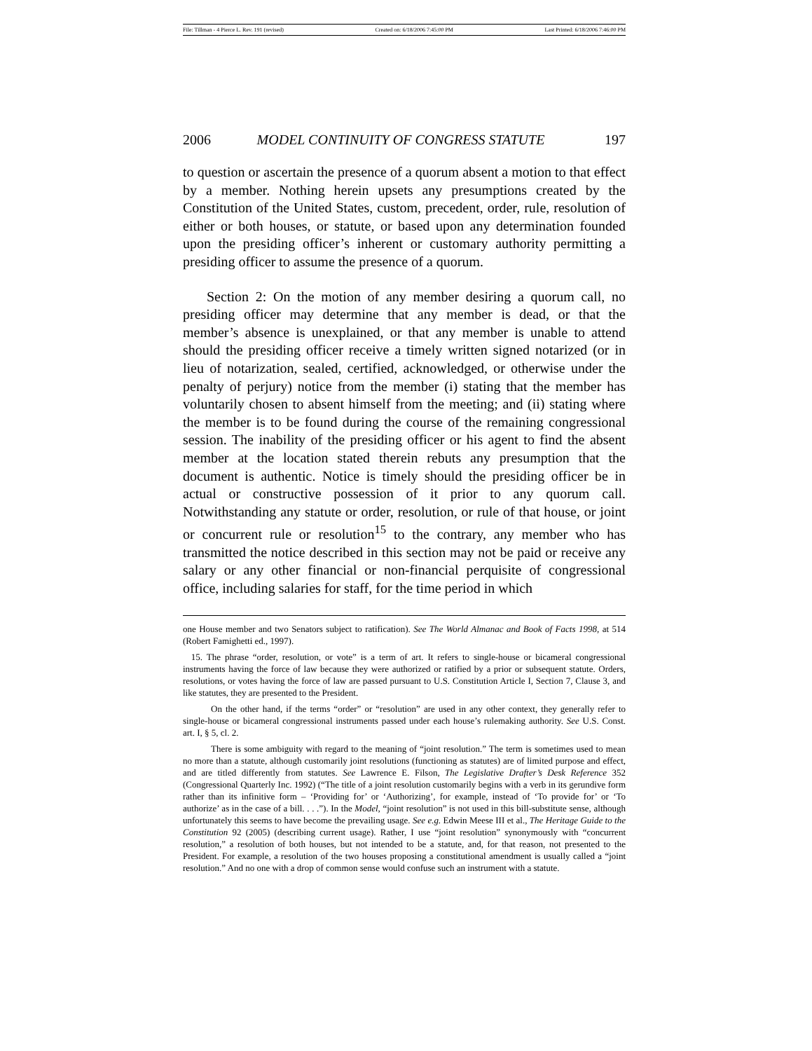File: Tillman - 4 Pierce L. Rev. 191 (revised) Created on: 6/18/2006 7:45:00 PM Last Printed: 6/18/2006 7:46:00 PM
2006 MODEL CONTINUITY OF CONGRESS STATUTE 197
to question or ascertain the presence of a quorum absent a motion to that effect by a member. Nothing herein upsets any presumptions created by the Constitution of the United States, custom, precedent, order, rule, resolution of either or both houses, or statute, or based upon any determination founded upon the presiding officer’s inherent or customary authority permitting a presiding officer to assume the presence of a quorum.
Section 2: On the motion of any member desiring a quorum call, no presiding officer may determine that any member is dead, or that the member’s absence is unexplained, or that any member is unable to attend should the presiding officer receive a timely written signed notarized (or in lieu of notarization, sealed, certified, acknowledged, or otherwise under the penalty of perjury) notice from the member (i) stating that the member has voluntarily chosen to absent himself from the meeting; and (ii) stating where the member is to be found during the course of the remaining congressional session. The inability of the presiding officer or his agent to find the absent member at the location stated therein rebuts any presumption that the document is authentic. Notice is timely should the presiding officer be in actual or constructive possession of it prior to any quorum call. Notwithstanding any statute or order, resolution, or rule of that house, or joint or concurrent rule or resolution<sup>15</sup> to the contrary, any member who has transmitted the notice described in this section may not be paid or receive any salary or any other financial or non-financial perquisite of congressional office, including salaries for staff, for the time period in which
one House member and two Senators subject to ratification). See The World Almanac and Book of Facts 1998, at 514 (Robert Famighetti ed., 1997).
15. The phrase “order, resolution, or vote” is a term of art. It refers to single-house or bicameral congressional instruments having the force of law because they were authorized or ratified by a prior or subsequent statute. Orders, resolutions, or votes having the force of law are passed pursuant to U.S. Constitution Article I, Section 7, Clause 3, and like statutes, they are presented to the President.
On the other hand, if the terms “order” or “resolution” are used in any other context, they generally refer to single-house or bicameral congressional instruments passed under each house’s rulemaking authority. See U.S. Const. art. I, § 5, cl. 2.
There is some ambiguity with regard to the meaning of “joint resolution.” The term is sometimes used to mean no more than a statute, although customarily joint resolutions (functioning as statutes) are of limited purpose and effect, and are titled differently from statutes. See Lawrence E. Filson, The Legislative Drafter’s Desk Reference 352 (Congressional Quarterly Inc. 1992) (“The title of a joint resolution customarily begins with a verb in its gerundive form rather than its infinitive form – ‘Providing for’ or ‘Authorizing’, for example, instead of ‘To provide for’ or ‘To authorize’ as in the case of a bill. . . .”). In the Model, “joint resolution” is not used in this bill-substitute sense, although unfortunately this seems to have become the prevailing usage. See e.g. Edwin Meese III et al., The Heritage Guide to the Constitution 92 (2005) (describing current usage). Rather, I use “joint resolution” synonymously with “concurrent resolution,” a resolution of both houses, but not intended to be a statute, and, for that reason, not presented to the President. For example, a resolution of the two houses proposing a constitutional amendment is usually called a “joint resolution.” And no one with a drop of common sense would confuse such an instrument with a statute.